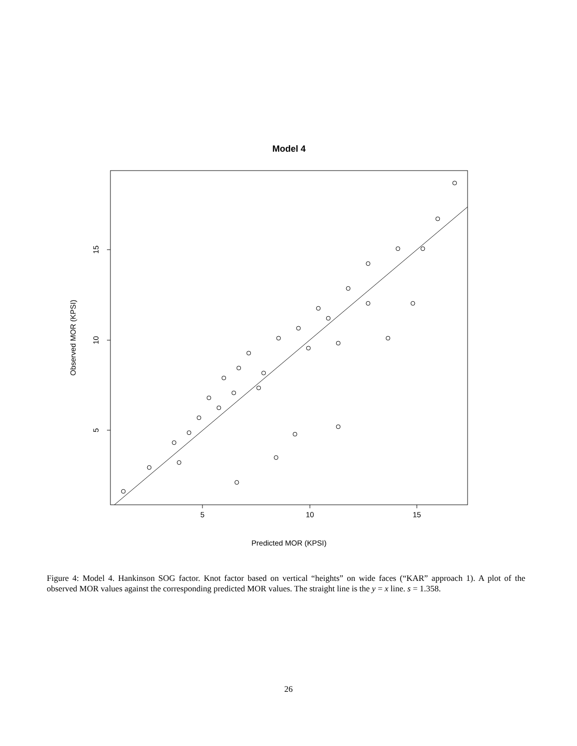Model 4
5
10
15
Predicted MOR (KPSI)
5
10
15
Observed MOR (KPSI)
Figure 4: Model 4. Hankinson SOG factor. Knot factor based on vertical “heights” on wide faces (“KAR” approach 1). A plot of the observed MOR values against the corresponding predicted MOR values. The straight line is the y = x line. s = 1.358.
26